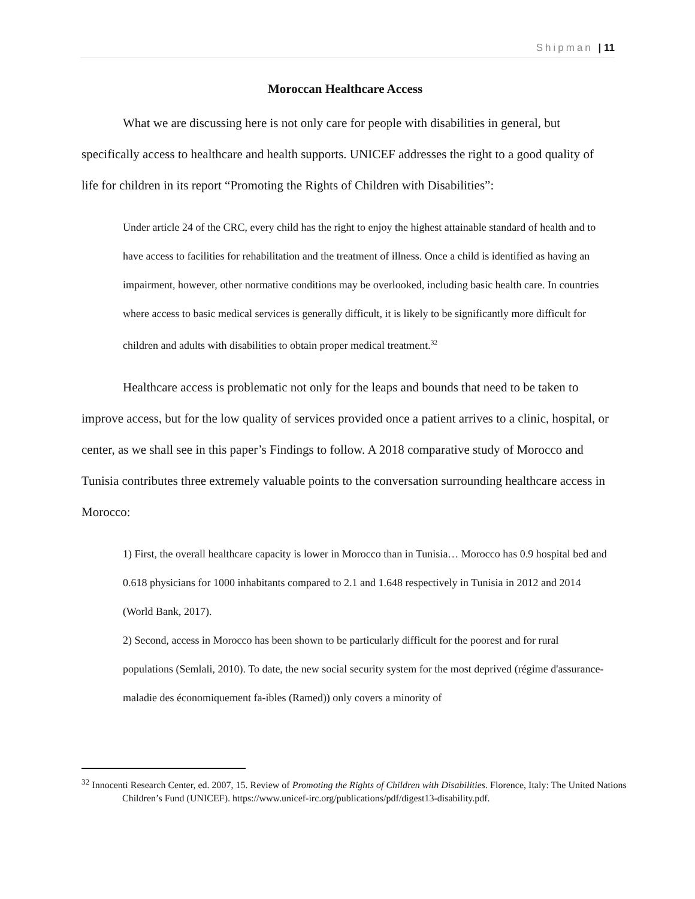Shipman | 11
Moroccan Healthcare Access
What we are discussing here is not only care for people with disabilities in general, but specifically access to healthcare and health supports. UNICEF addresses the right to a good quality of life for children in its report “Promoting the Rights of Children with Disabilities”:
Under article 24 of the CRC, every child has the right to enjoy the highest attainable standard of health and to have access to facilities for rehabilitation and the treatment of illness. Once a child is identified as having an impairment, however, other normative conditions may be overlooked, including basic health care. In countries where access to basic medical services is generally difficult, it is likely to be significantly more difficult for children and adults with disabilities to obtain proper medical treatment.<sup>32</sup>
Healthcare access is problematic not only for the leaps and bounds that need to be taken to improve access, but for the low quality of services provided once a patient arrives to a clinic, hospital, or center, as we shall see in this paper’s Findings to follow. A 2018 comparative study of Morocco and Tunisia contributes three extremely valuable points to the conversation surrounding healthcare access in Morocco:
1) First, the overall healthcare capacity is lower in Morocco than in Tunisia… Morocco has 0.9 hospital bed and 0.618 physicians for 1000 inhabitants compared to 2.1 and 1.648 respectively in Tunisia in 2012 and 2014 (World Bank, 2017).
2) Second, access in Morocco has been shown to be particularly difficult for the poorest and for rural populations (Semlali, 2010). To date, the new social security system for the most deprived (régime d'assurance-maladie des économiquement fa-ibles (Ramed)) only covers a minority of
<sup>32</sup> Innocenti Research Center, ed. 2007, 15. Review of Promoting the Rights of Children with Disabilities. Florence, Italy: The United Nations Children’s Fund (UNICEF). https://www.unicef-irc.org/publications/pdf/digest13-disability.pdf.